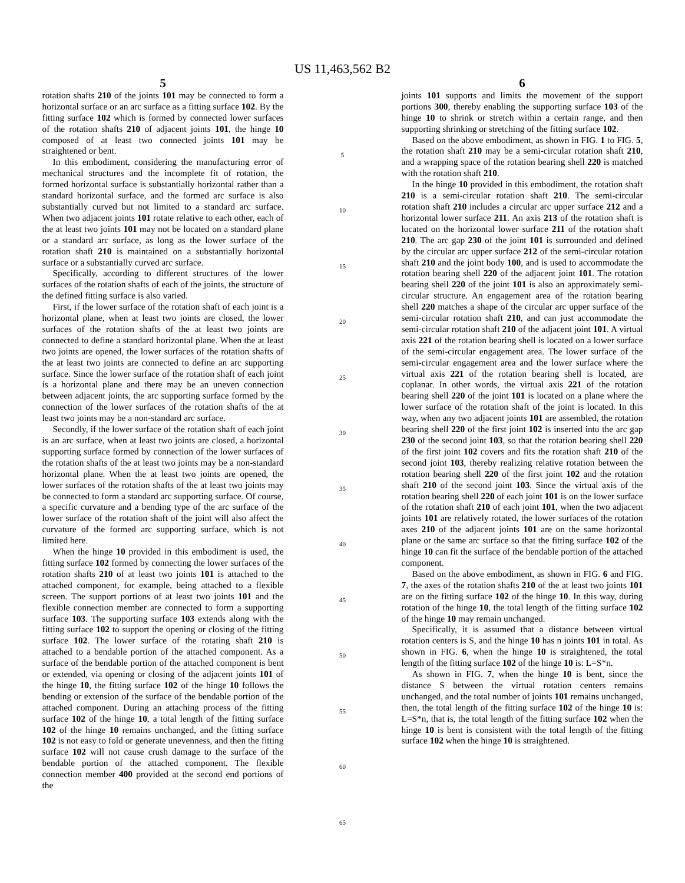US 11,463,562 B2
5
rotation shafts 210 of the joints 101 may be connected to form a horizontal surface or an arc surface as a fitting surface 102. By the fitting surface 102 which is formed by connected lower surfaces of the rotation shafts 210 of adjacent joints 101, the hinge 10 composed of at least two connected joints 101 may be straightened or bent.
In this embodiment, considering the manufacturing error of mechanical structures and the incomplete fit of rotation, the formed horizontal surface is substantially horizontal rather than a standard horizontal surface, and the formed arc surface is also substantially curved but not limited to a standard arc surface. When two adjacent joints 101 rotate relative to each other, each of the at least two joints 101 may not be located on a standard plane or a standard arc surface, as long as the lower surface of the rotation shaft 210 is maintained on a substantially horizontal surface or a substantially curved arc surface.
Specifically, according to different structures of the lower surfaces of the rotation shafts of each of the joints, the structure of the defined fitting surface is also varied.
First, if the lower surface of the rotation shaft of each joint is a horizontal plane, when at least two joints are closed, the lower surfaces of the rotation shafts of the at least two joints are connected to define a standard horizontal plane. When the at least two joints are opened, the lower surfaces of the rotation shafts of the at least two joints are connected to define an arc supporting surface. Since the lower surface of the rotation shaft of each joint is a horizontal plane and there may be an uneven connection between adjacent joints, the arc supporting surface formed by the connection of the lower surfaces of the rotation shafts of the at least two joints may be a non-standard arc surface.
Secondly, if the lower surface of the rotation shaft of each joint is an arc surface, when at least two joints are closed, a horizontal supporting surface formed by connection of the lower surfaces of the rotation shafts of the at least two joints may be a non-standard horizontal plane. When the at least two joints are opened, the lower surfaces of the rotation shafts of the at least two joints may be connected to form a standard arc supporting surface. Of course, a specific curvature and a bending type of the arc surface of the lower surface of the rotation shaft of the joint will also affect the curvature of the formed arc supporting surface, which is not limited here.
When the hinge 10 provided in this embodiment is used, the fitting surface 102 formed by connecting the lower surfaces of the rotation shafts 210 of at least two joints 101 is attached to the attached component, for example, being attached to a flexible screen. The support portions of at least two joints 101 and the flexible connection member are connected to form a supporting surface 103. The supporting surface 103 extends along with the fitting surface 102 to support the opening or closing of the fitting surface 102. The lower surface of the rotating shaft 210 is attached to a bendable portion of the attached component. As a surface of the bendable portion of the attached component is bent or extended, via opening or closing of the adjacent joints 101 of the hinge 10, the fitting surface 102 of the hinge 10 follows the bending or extension of the surface of the bendable portion of the attached component. During an attaching process of the fitting surface 102 of the hinge 10, a total length of the fitting surface 102 of the hinge 10 remains unchanged, and the fitting surface 102 is not easy to fold or generate unevenness, and then the fitting surface 102 will not cause crush damage to the surface of the bendable portion of the attached component. The flexible connection member 400 provided at the second end portions of the
5
10
15
20
25
30
35
40
45
50
55
60
65
6
joints 101 supports and limits the movement of the support portions 300, thereby enabling the supporting surface 103 of the hinge 10 to shrink or stretch within a certain range, and then supporting shrinking or stretching of the fitting surface 102.
Based on the above embodiment, as shown in FIG. 1 to FIG. 5, the rotation shaft 210 may be a semi-circular rotation shaft 210, and a wrapping space of the rotation bearing shell 220 is matched with the rotation shaft 210.
In the hinge 10 provided in this embodiment, the rotation shaft 210 is a semi-circular rotation shaft 210. The semi-circular rotation shaft 210 includes a circular arc upper surface 212 and a horizontal lower surface 211. An axis 213 of the rotation shaft is located on the horizontal lower surface 211 of the rotation shaft 210. The arc gap 230 of the joint 101 is surrounded and defined by the circular arc upper surface 212 of the semi-circular rotation shaft 210 and the joint body 100, and is used to accommodate the rotation bearing shell 220 of the adjacent joint 101. The rotation bearing shell 220 of the joint 101 is also an approximately semi-circular structure. An engagement area of the rotation bearing shell 220 matches a shape of the circular arc upper surface of the semi-circular rotation shaft 210, and can just accommodate the semi-circular rotation shaft 210 of the adjacent joint 101. A virtual axis 221 of the rotation bearing shell is located on a lower surface of the semi-circular engagement area. The lower surface of the semi-circular engagement area and the lower surface where the virtual axis 221 of the rotation bearing shell is located, are coplanar. In other words, the virtual axis 221 of the rotation bearing shell 220 of the joint 101 is located on a plane where the lower surface of the rotation shaft of the joint is located. In this way, when any two adjacent joints 101 are assembled, the rotation bearing shell 220 of the first joint 102 is inserted into the arc gap 230 of the second joint 103, so that the rotation bearing shell 220 of the first joint 102 covers and fits the rotation shaft 210 of the second joint 103, thereby realizing relative rotation between the rotation bearing shell 220 of the first joint 102 and the rotation shaft 210 of the second joint 103. Since the virtual axis of the rotation bearing shell 220 of each joint 101 is on the lower surface of the rotation shaft 210 of each joint 101, when the two adjacent joints 101 are relatively rotated, the lower surfaces of the rotation axes 210 of the adjacent joints 101 are on the same horizontal plane or the same arc surface so that the fitting surface 102 of the hinge 10 can fit the surface of the bendable portion of the attached component.
Based on the above embodiment, as shown in FIG. 6 and FIG. 7, the axes of the rotation shafts 210 of the at least two joints 101 are on the fitting surface 102 of the hinge 10. In this way, during rotation of the hinge 10, the total length of the fitting surface 102 of the hinge 10 may remain unchanged.
Specifically, it is assumed that a distance between virtual rotation centers is S, and the hinge 10 has n joints 101 in total. As shown in FIG. 6, when the hinge 10 is straightened, the total length of the fitting surface 102 of the hinge 10 is: L=S*n.
As shown in FIG. 7, when the hinge 10 is bent, since the distance S between the virtual rotation centers remains unchanged, and the total number of joints 101 remains unchanged, then, the total length of the fitting surface 102 of the hinge 10 is: L=S*n, that is, the total length of the fitting surface 102 when the hinge 10 is bent is consistent with the total length of the fitting surface 102 when the hinge 10 is straightened.